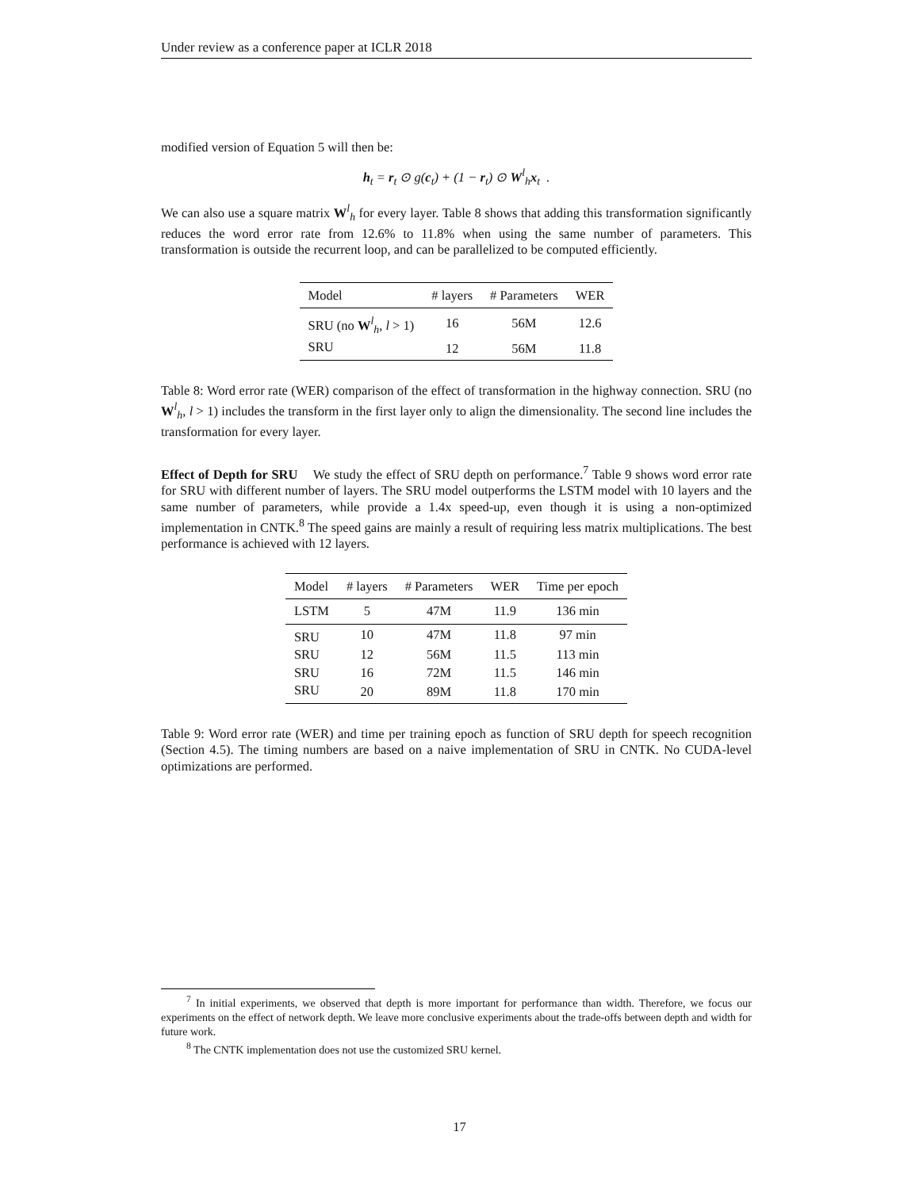Under review as a conference paper at ICLR 2018
modified version of Equation 5 will then be:
h<sub>t</sub> = r<sub>t</sub> ⊙ g(c<sub>t</sub>) + (1 − r<sub>t</sub>) ⊙ W<sup>l</sup><sub>h</sub>x<sub>t</sub> .
We can also use a square matrix W<sup>l</sup><sub>h</sub> for every layer. Table 8 shows that adding this transformation significantly reduces the word error rate from 12.6% to 11.8% when using the same number of parameters. This transformation is outside the recurrent loop, and can be parallelized to be computed efficiently.
| Model | # layers | # Parameters | WER |
| --- | --- | --- | --- |
| SRU (no W<sup>l</sup><sub>h</sub>, l > 1) | 16 | 56M | 12.6 |
| SRU | 12 | 56M | 11.8 |
Table 8: Word error rate (WER) comparison of the effect of transformation in the highway connection. SRU (no W<sup>l</sup><sub>h</sub>, l > 1) includes the transform in the first layer only to align the dimensionality. The second line includes the transformation for every layer.
Effect of Depth for SRU We study the effect of SRU depth on performance.<sup>7</sup> Table 9 shows word error rate for SRU with different number of layers. The SRU model outperforms the LSTM model with 10 layers and the same number of parameters, while provide a 1.4x speed-up, even though it is using a non-optimized implementation in CNTK.<sup>8</sup> The speed gains are mainly a result of requiring less matrix multiplications. The best performance is achieved with 12 layers.
| Model | # layers | # Parameters | WER | Time per epoch |
| --- | --- | --- | --- | --- |
| LSTM | 5 | 47M | 11.9 | 136 min |
| SRU | 10 | 47M | 11.8 | 97 min |
| SRU | 12 | 56M | 11.5 | 113 min |
| SRU | 16 | 72M | 11.5 | 146 min |
| SRU | 20 | 89M | 11.8 | 170 min |
Table 9: Word error rate (WER) and time per training epoch as function of SRU depth for speech recognition (Section 4.5). The timing numbers are based on a naive implementation of SRU in CNTK. No CUDA-level optimizations are performed.
<sup>7</sup> In initial experiments, we observed that depth is more important for performance than width. Therefore, we focus our experiments on the effect of network depth. We leave more conclusive experiments about the trade-offs between depth and width for future work.
<sup>8</sup> The CNTK implementation does not use the customized SRU kernel.
17